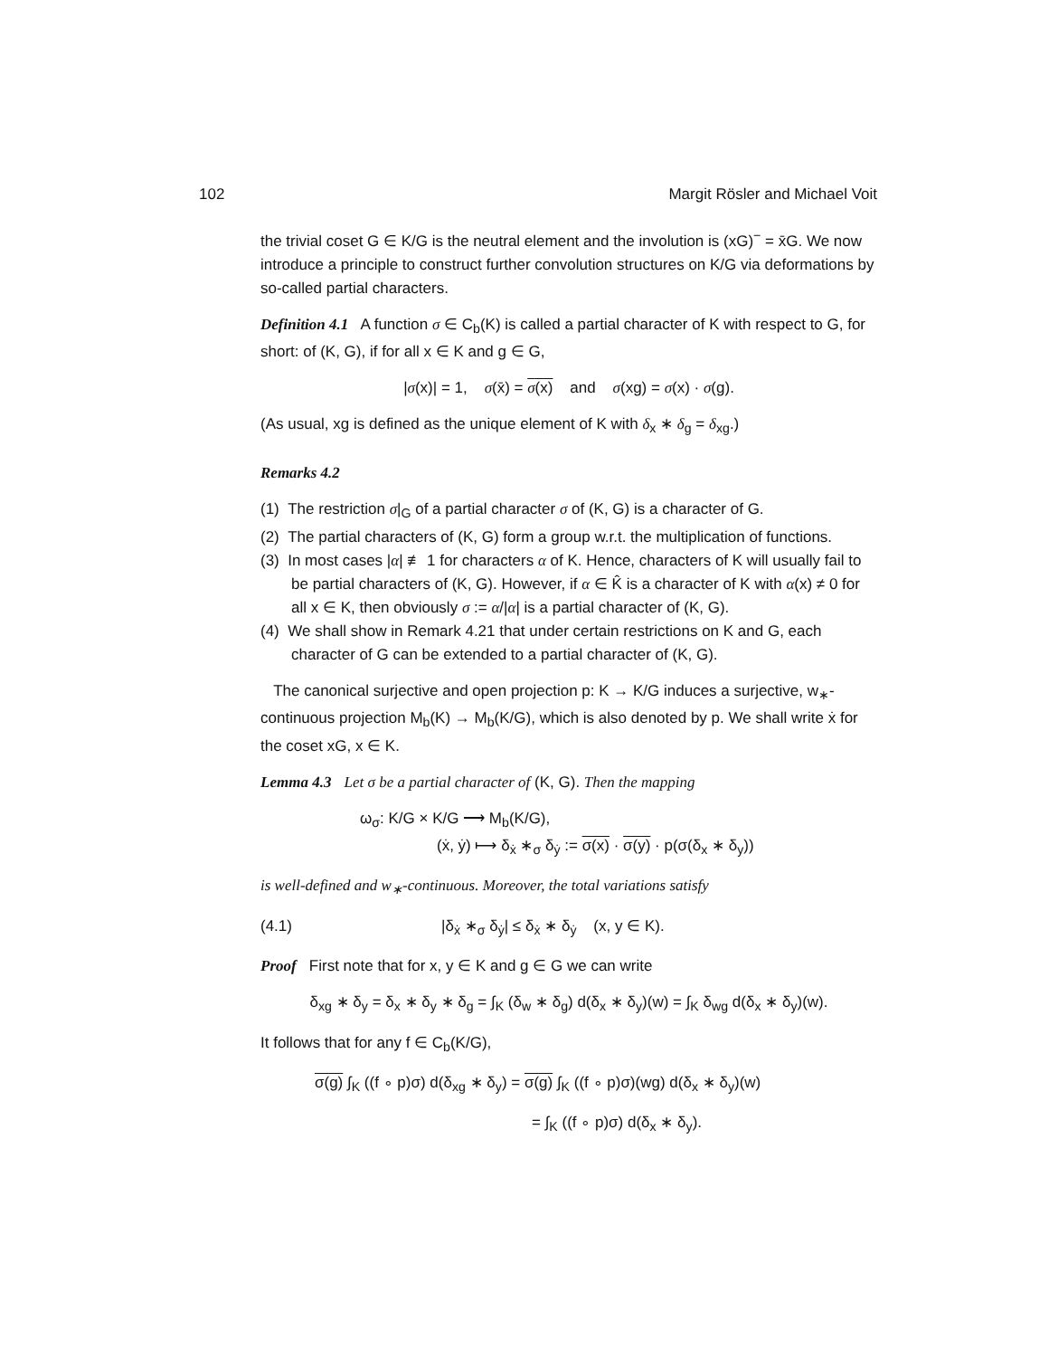102 Margit Rösler and Michael Voit
the trivial coset G ∈ K/G is the neutral element and the involution is (xG)<sup>−</sup> = x̄G. We now introduce a principle to construct further convolution structures on K/G via deformations by so-called partial characters.
Definition 4.1 A function σ ∈ C<sub>b</sub>(K) is called a partial character of K with respect to G, for short: of (K, G), if for all x ∈ K and g ∈ G,
|σ(x)| = 1, σ(x̄) = σ(x) and σ(xg) = σ(x) · σ(g).
(As usual, xg is defined as the unique element of K with δ<sub>x</sub> ∗ δ<sub>g</sub> = δ<sub>xg</sub>.)
Remarks 4.2
(1) The restriction σ|<sub>G</sub> of a partial character σ of (K, G) is a character of G.
(2) The partial characters of (K, G) form a group w.r.t. the multiplication of functions.
(3) In most cases |α| ≢ 1 for characters α of K. Hence, characters of K will usually fail to be partial characters of (K, G). However, if α ∈ K̂ is a character of K with α(x) ≠ 0 for all x ∈ K, then obviously σ := α/|α| is a partial character of (K, G).
(4) We shall show in Remark 4.21 that under certain restrictions on K and G, each character of G can be extended to a partial character of (K, G).
The canonical surjective and open projection p: K → K/G induces a surjective, w<sub>∗</sub>-continuous projection M<sub>b</sub>(K) → M<sub>b</sub>(K/G), which is also denoted by p. We shall write ẋ for the coset xG, x ∈ K.
Lemma 4.3 Let σ be a partial character of (K, G). Then the mapping
ω<sub>σ</sub>: K/G × K/G ⟶ M<sub>b</sub>(K/G),
(ẋ, ẏ) ⟼ δ<sub>ẋ</sub> ∗<sub>σ</sub> δ<sub>ẏ</sub> := σ(x) · σ(y) · p(σ(δ<sub>x</sub> ∗ δ<sub>y</sub>))
is well-defined and w<sub>∗</sub>-continuous. Moreover, the total variations satisfy
(4.1) |δ<sub>ẋ</sub> ∗<sub>σ</sub> δ<sub>ẏ</sub>| ≤ δ<sub>ẋ</sub> ∗ δ<sub>ẏ</sub> (x, y ∈ K).
Proof First note that for x, y ∈ K and g ∈ G we can write
δ<sub>xg</sub> ∗ δ<sub>y</sub> = δ<sub>x</sub> ∗ δ<sub>y</sub> ∗ δ<sub>g</sub> = ∫<sub>K</sub> (δ<sub>w</sub> ∗ δ<sub>g</sub>) d(δ<sub>x</sub> ∗ δ<sub>y</sub>)(w) = ∫<sub>K</sub> δ<sub>wg</sub> d(δ<sub>x</sub> ∗ δ<sub>y</sub>)(w).
It follows that for any f ∈ C<sub>b</sub>(K/G),
σ(g) ∫<sub>K</sub> ((f ∘ p)σ) d(δ<sub>xg</sub> ∗ δ<sub>y</sub>) = σ(g) ∫<sub>K</sub> ((f ∘ p)σ)(wg) d(δ<sub>x</sub> ∗ δ<sub>y</sub>)(w)
= ∫<sub>K</sub> ((f ∘ p)σ) d(δ<sub>x</sub> ∗ δ<sub>y</sub>).